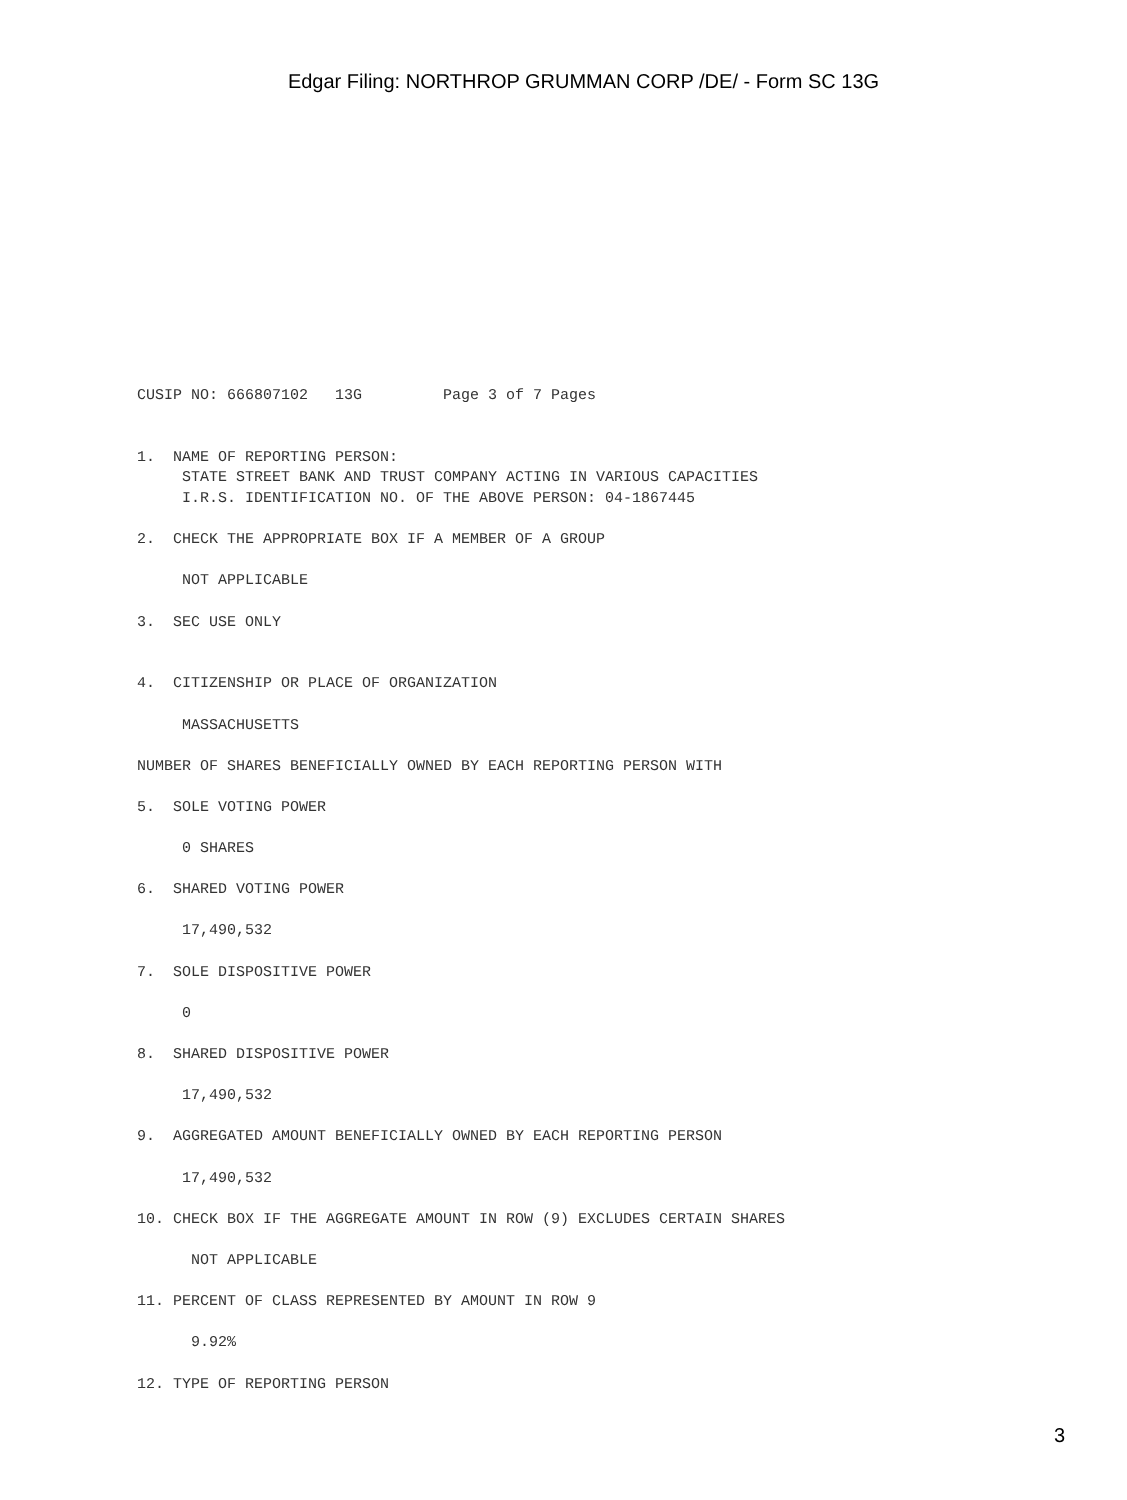Edgar Filing: NORTHROP GRUMMAN CORP /DE/ - Form SC 13G
CUSIP NO: 666807102 13G Page 3 of 7 Pages
1. NAME OF REPORTING PERSON:
STATE STREET BANK AND TRUST COMPANY ACTING IN VARIOUS CAPACITIES
I.R.S. IDENTIFICATION NO. OF THE ABOVE PERSON: 04-1867445
2. CHECK THE APPROPRIATE BOX IF A MEMBER OF A GROUP
NOT APPLICABLE
3. SEC USE ONLY
4. CITIZENSHIP OR PLACE OF ORGANIZATION
MASSACHUSETTS
NUMBER OF SHARES BENEFICIALLY OWNED BY EACH REPORTING PERSON WITH
5. SOLE VOTING POWER
0 SHARES
6. SHARED VOTING POWER
17,490,532
7. SOLE DISPOSITIVE POWER
0
8. SHARED DISPOSITIVE POWER
17,490,532
9. AGGREGATED AMOUNT BENEFICIALLY OWNED BY EACH REPORTING PERSON
17,490,532
10. CHECK BOX IF THE AGGREGATE AMOUNT IN ROW (9) EXCLUDES CERTAIN SHARES
NOT APPLICABLE
11. PERCENT OF CLASS REPRESENTED BY AMOUNT IN ROW 9
9.92%
12. TYPE OF REPORTING PERSON
3